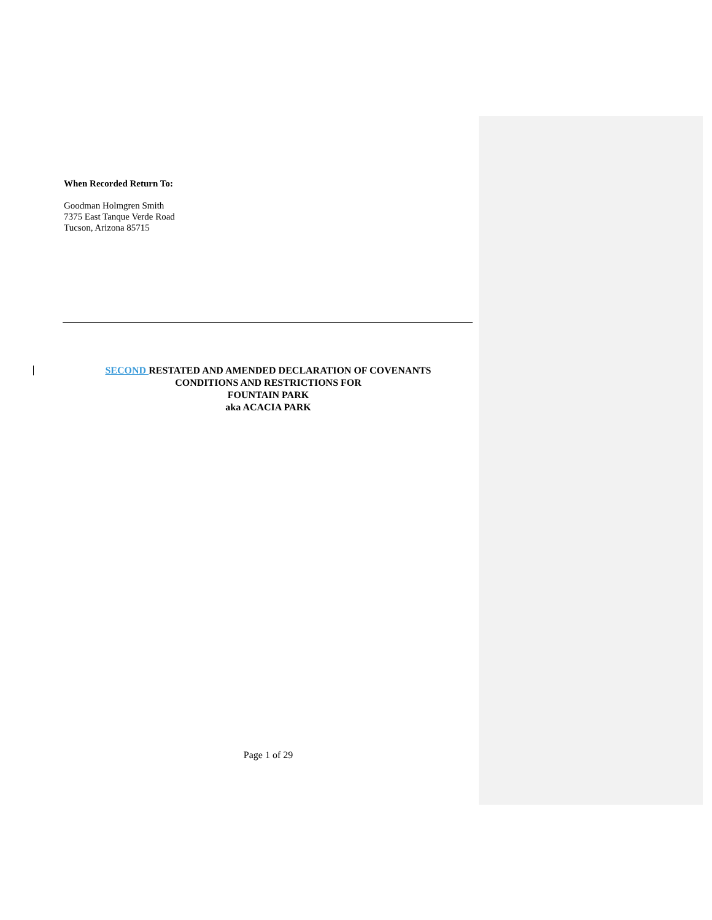When Recorded Return To:
Goodman Holmgren Smith
7375 East Tanque Verde Road
Tucson, Arizona 85715
SECOND RESTATED AND AMENDED DECLARATION OF COVENANTS
CONDITIONS AND RESTRICTIONS FOR
FOUNTAIN PARK
aka ACACIA PARK
Page 1 of 29